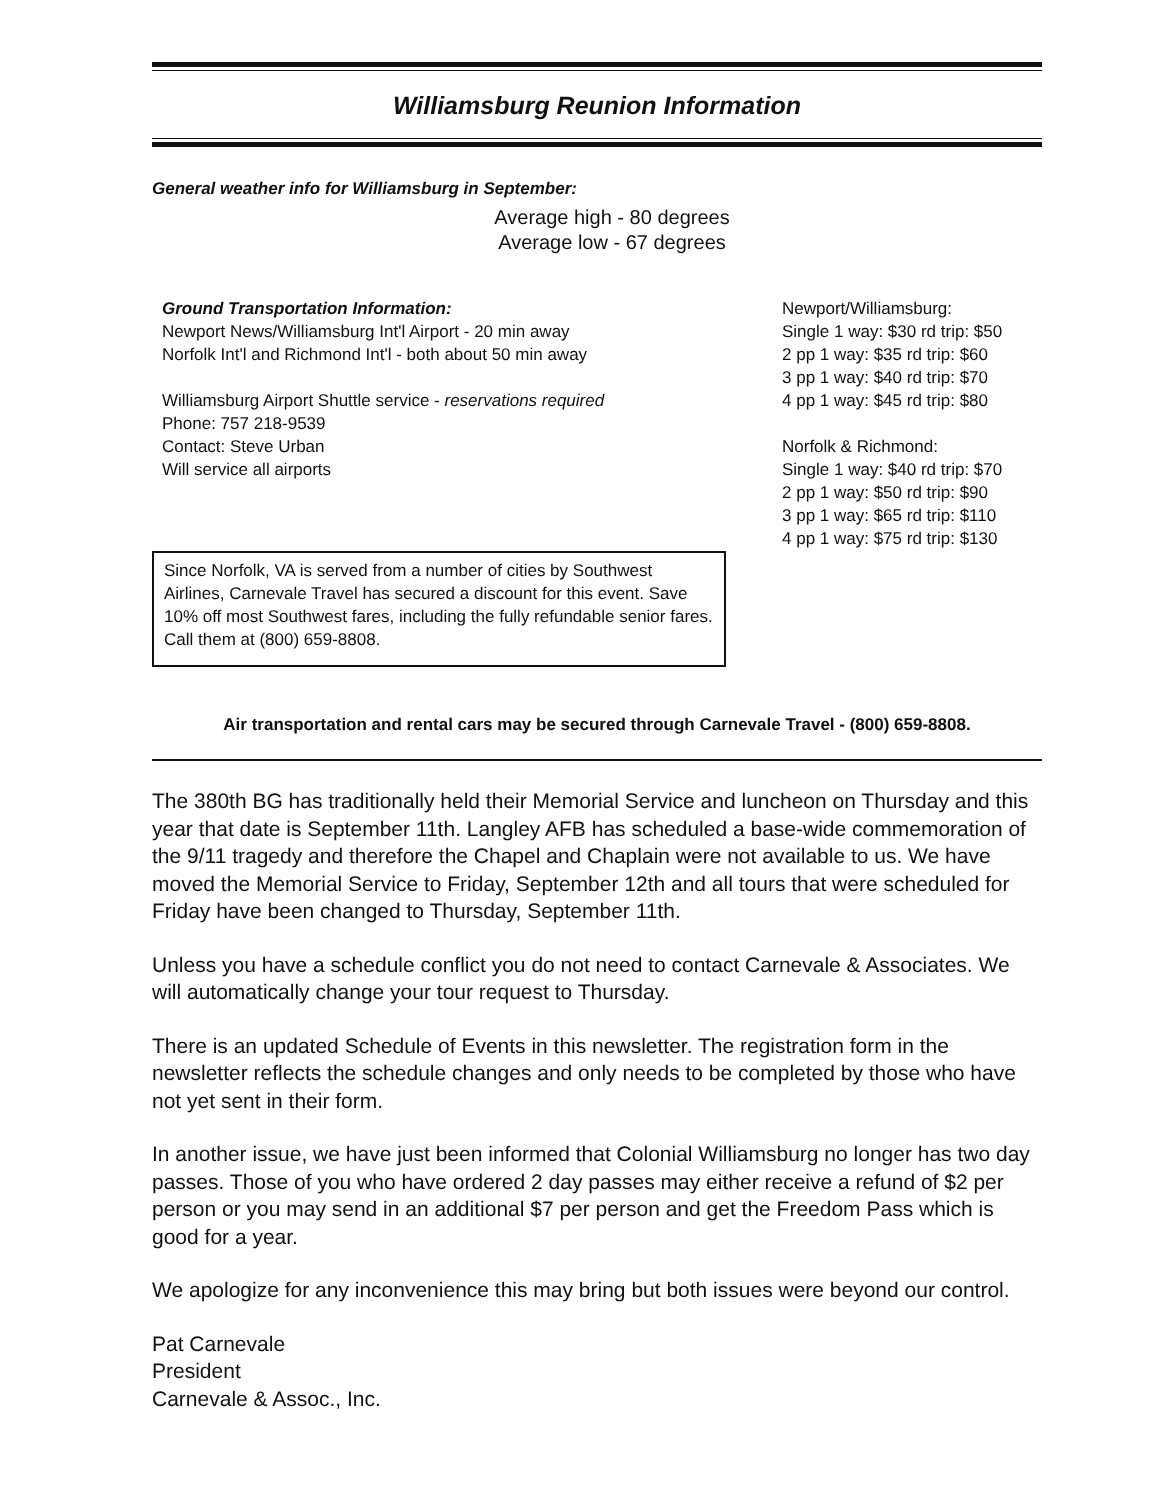Williamsburg Reunion Information
General weather info for Williamsburg in September:
Average high - 80 degrees
Average low - 67 degrees
Ground Transportation Information:
Newport News/Williamsburg Int'l Airport - 20 min away
Norfolk Int'l and Richmond Int'l - both about 50 min away
Williamsburg Airport Shuttle service - reservations required
Phone: 757 218-9539
Contact: Steve Urban
Will service all airports
Since Norfolk, VA is served from a number of cities by Southwest Airlines, Carnevale Travel has secured a discount for this event. Save 10% off most Southwest fares, including the fully refundable senior fares. Call them at (800) 659-8808.
Newport/Williamsburg:
Single 1 way: $30 rd trip: $50
2 pp 1 way: $35 rd trip: $60
3 pp 1 way: $40 rd trip: $70
4 pp 1 way: $45 rd trip: $80
Norfolk & Richmond:
Single 1 way: $40 rd trip: $70
2 pp 1 way: $50 rd trip: $90
3 pp 1 way: $65 rd trip: $110
4 pp 1 way: $75 rd trip: $130
Air transportation and rental cars may be secured through Carnevale Travel - (800) 659-8808.
The 380th BG has traditionally held their Memorial Service and luncheon on Thursday and this year that date is September 11th. Langley AFB has scheduled a base-wide commemoration of the 9/11 tragedy and therefore the Chapel and Chaplain were not available to us. We have moved the Memorial Service to Friday, September 12th and all tours that were scheduled for Friday have been changed to Thursday, September 11th.
Unless you have a schedule conflict you do not need to contact Carnevale & Associates. We will automatically change your tour request to Thursday.
There is an updated Schedule of Events in this newsletter. The registration form in the newsletter reflects the schedule changes and only needs to be completed by those who have not yet sent in their form.
In another issue, we have just been informed that Colonial Williamsburg no longer has two day passes. Those of you who have ordered 2 day passes may either receive a refund of $2 per person or you may send in an additional $7 per person and get the Freedom Pass which is good for a year.
We apologize for any inconvenience this may bring but both issues were beyond our control.
Pat Carnevale
President
Carnevale & Assoc., Inc.